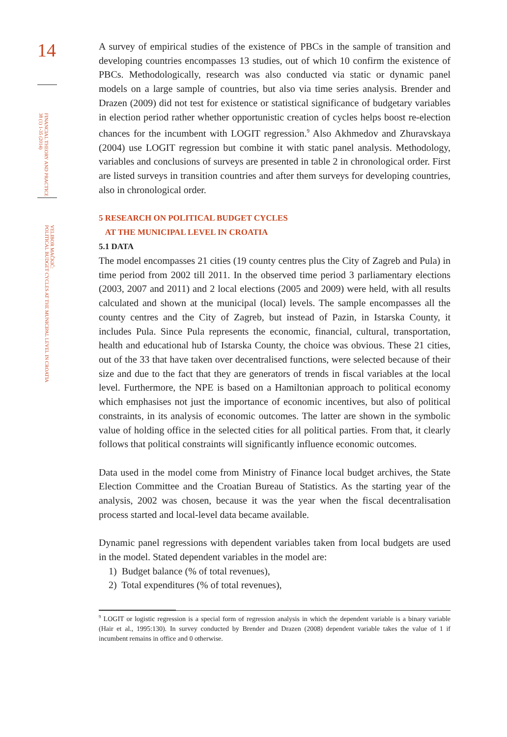14
FINANCIAL THEORY AND PRACTICE
38 (1) 1-35 (2014)
VELIBOR MAČKIĆ:
POLITICAL BUDGET CYCLES AT THE MUNICIPAL LEVEL IN CROATIA
A survey of empirical studies of the existence of PBCs in the sample of transition and developing countries encompasses 13 studies, out of which 10 confirm the existence of PBCs. Methodologically, research was also conducted via static or dynamic panel models on a large sample of countries, but also via time series analysis. Brender and Drazen (2009) did not test for existence or statistical significance of budgetary variables in election period rather whether opportunistic creation of cycles helps boost re-election chances for the incumbent with LOGIT regression.<sup>9</sup> Also Akhmedov and Zhuravskaya (2004) use LOGIT regression but combine it with static panel analysis. Methodology, variables and conclusions of surveys are presented in table 2 in chronological order. First are listed surveys in transition countries and after them surveys for developing countries, also in chronological order.
5 RESEARCH ON POLITICAL BUDGET CYCLES
AT THE MUNICIPAL LEVEL IN CROATIA
5.1 DATA
The model encompasses 21 cities (19 county centres plus the City of Zagreb and Pula) in time period from 2002 till 2011. In the observed time period 3 parliamentary elections (2003, 2007 and 2011) and 2 local elections (2005 and 2009) were held, with all results calculated and shown at the municipal (local) levels. The sample encompasses all the county centres and the City of Zagreb, but instead of Pazin, in Istarska County, it includes Pula. Since Pula represents the economic, financial, cultural, transportation, health and educational hub of Istarska County, the choice was obvious. These 21 cities, out of the 33 that have taken over decentralised functions, were selected because of their size and due to the fact that they are generators of trends in fiscal variables at the local level. Furthermore, the NPE is based on a Hamiltonian approach to political economy which emphasises not just the importance of economic incentives, but also of political constraints, in its analysis of economic outcomes. The latter are shown in the symbolic value of holding office in the selected cities for all political parties. From that, it clearly follows that political constraints will significantly influence economic outcomes.
Data used in the model come from Ministry of Finance local budget archives, the State Election Committee and the Croatian Bureau of Statistics. As the starting year of the analysis, 2002 was chosen, because it was the year when the fiscal decentralisation process started and local-level data became available.
Dynamic panel regressions with dependent variables taken from local budgets are used in the model. Stated dependent variables in the model are:
1) Budget balance (% of total revenues),
2) Total expenditures (% of total revenues),
<sup>9</sup> LOGIT or logistic regression is a special form of regression analysis in which the dependent variable is a binary variable (Hair et al., 1995:130). In survey conducted by Brender and Drazen (2008) dependent variable takes the value of 1 if incumbent remains in office and 0 otherwise.